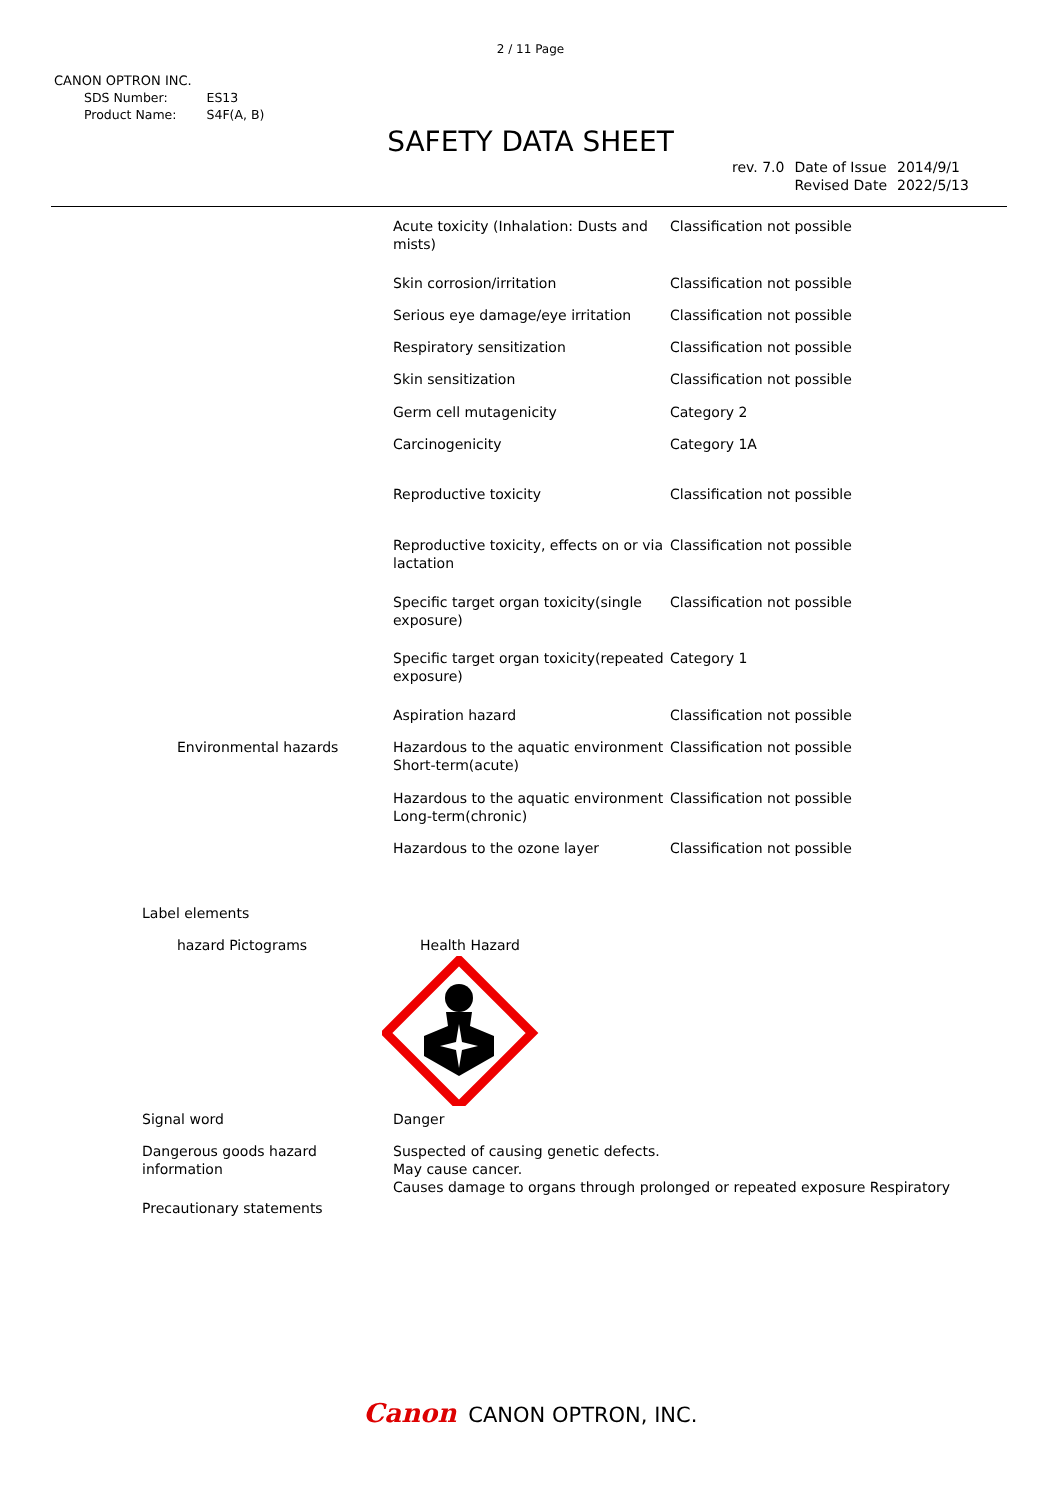2 / 11 Page
CANON OPTRON INC.
| SDS Number: | ES13 |
| Product Name: | S4F(A, B) |
SAFETY DATA SHEET
| rev. 7.0 | Date of Issue Revised Date | 2014/9/1 2022/5/13 |
| | | Acute toxicity (Inhalation: Dusts and mists) | Classification not possible |
| | | Skin corrosion/irritation | Classification not possible |
| | | Serious eye damage/eye irritation | Classification not possible |
| | | Respiratory sensitization | Classification not possible |
| | | Skin sensitization | Classification not possible |
| | | Germ cell mutagenicity | Category 2 |
| | | Carcinogenicity | Category 1A |
| | | Reproductive toxicity | Classification not possible |
| | | Reproductive toxicity, effects on or via lactation | Classification not possible |
| | | Specific target organ toxicity(single exposure) | Classification not possible |
| | | Specific target organ toxicity(repeated exposure) | Category 1 |
| | | Aspiration hazard | Classification not possible |
| | Environmental hazards | Hazardous to the aquatic environment Short-term(acute) | Classification not possible |
| | | Hazardous to the aquatic environment Long-term(chronic) | Classification not possible |
| | | Hazardous to the ozone layer | Classification not possible |
| Label elements | | | |
| | hazard Pictograms | Health Hazard | |
| Signal word | | Danger | |
| Dangerous goods hazard information | | Suspected of causing genetic defects. May cause cancer. Causes damage to organs through prolonged or repeated exposure Respiratory | |
| Precautionary statements | | | |
Canon CANON OPTRON, INC.